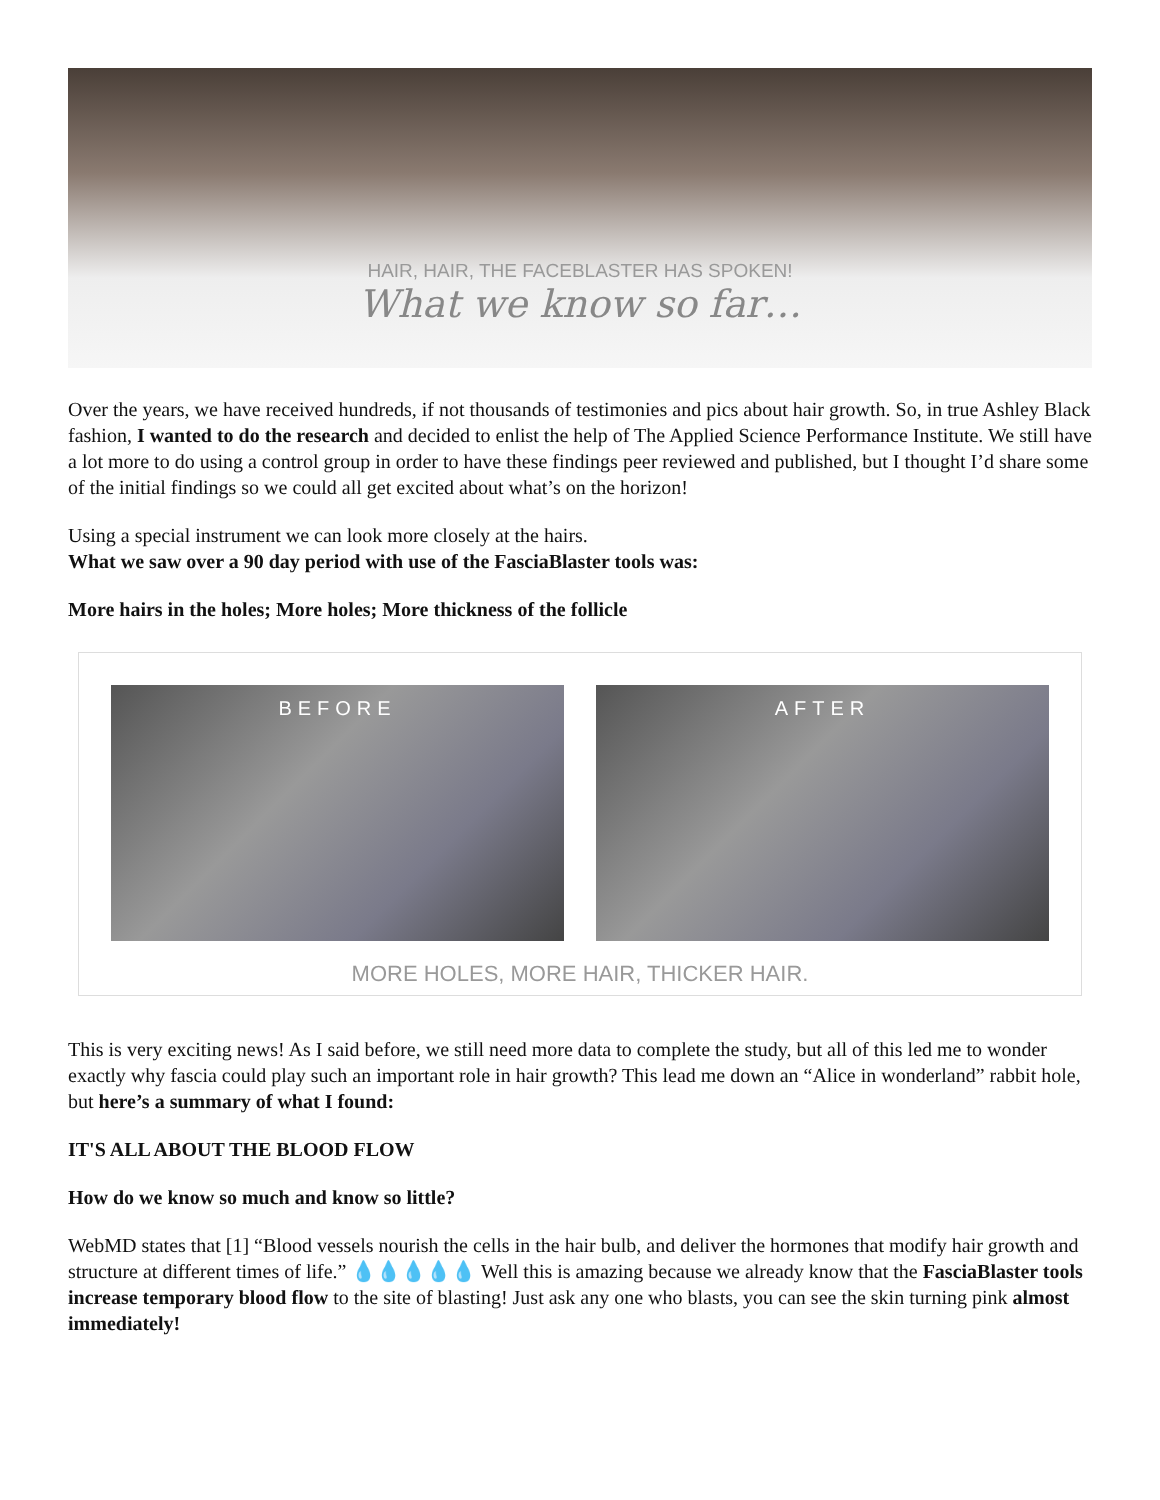HAIR, HAIR, THE FACEBLASTER HAS SPOKEN!
What we know so far…
Over the years, we have received hundreds, if not thousands of testimonies and pics about hair growth. So, in true Ashley Black fashion, I wanted to do the research and decided to enlist the help of The Applied Science Performance Institute. We still have a lot more to do using a control group in order to have these findings peer reviewed and published, but I thought I’d share some of the initial findings so we could all get excited about what’s on the horizon!
Using a special instrument we can look more closely at the hairs.
What we saw over a 90 day period with use of the FasciaBlaster tools was:
More hairs in the holes; More holes; More thickness of the follicle
BEFORE AFTER
MORE HOLES, MORE HAIR, THICKER HAIR.
This is very exciting news! As I said before, we still need more data to complete the study, but all of this led me to wonder exactly why fascia could play such an important role in hair growth? This lead me down an “Alice in wonderland” rabbit hole, but here’s a summary of what I found:
IT'S ALL ABOUT THE BLOOD FLOW
How do we know so much and know so little?
WebMD states that [1] “Blood vessels nourish the cells in the hair bulb, and deliver the hormones that modify hair growth and structure at different times of life.” 💧💧💧💧💧 Well this is amazing because we already know that the FasciaBlaster tools increase temporary blood flow to the site of blasting! Just ask any one who blasts, you can see the skin turning pink almost immediately!